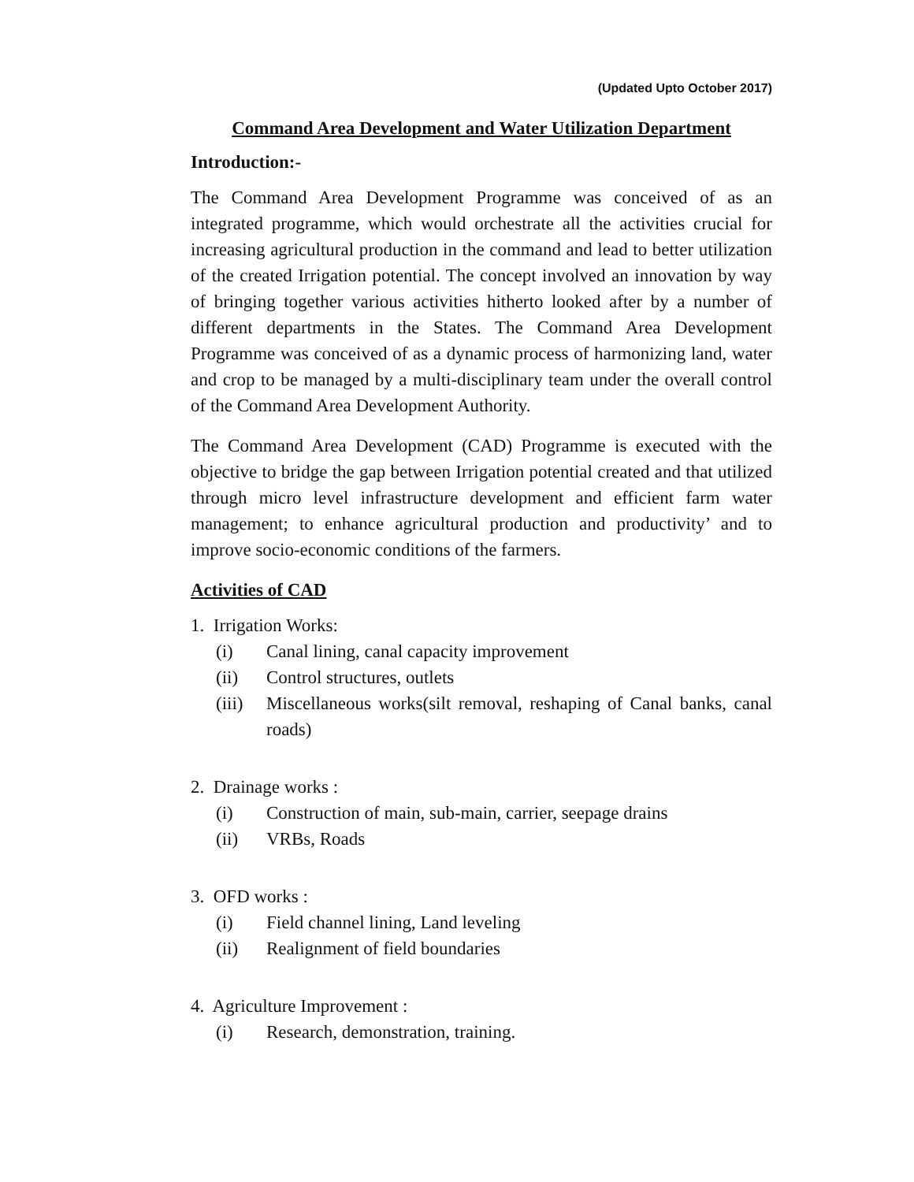(Updated Upto October 2017)
Command Area Development and Water Utilization Department
Introduction:-
The Command Area Development Programme was conceived of as an integrated programme, which would orchestrate all the activities crucial for increasing agricultural production in the command and lead to better utilization of the created Irrigation potential. The concept involved an innovation by way of bringing together various activities hitherto looked after by a number of different departments in the States. The Command Area Development Programme was conceived of as a dynamic process of harmonizing land, water and crop to be managed by a multi-disciplinary team under the overall control of the Command Area Development Authority.
The Command Area Development (CAD) Programme is executed with the objective to bridge the gap between Irrigation potential created and that utilized through micro level infrastructure development and efficient farm water management; to enhance agricultural production and productivity’ and to improve socio-economic conditions of the farmers.
Activities of CAD
1. Irrigation Works:
(i) Canal lining, canal capacity improvement
(ii) Control structures, outlets
(iii) Miscellaneous works(silt removal, reshaping of Canal banks, canal roads)
2. Drainage works :
(i) Construction of main, sub-main, carrier, seepage drains
(ii) VRBs, Roads
3. OFD works :
(i) Field channel lining, Land leveling
(ii) Realignment of field boundaries
4. Agriculture Improvement :
(i) Research, demonstration, training.